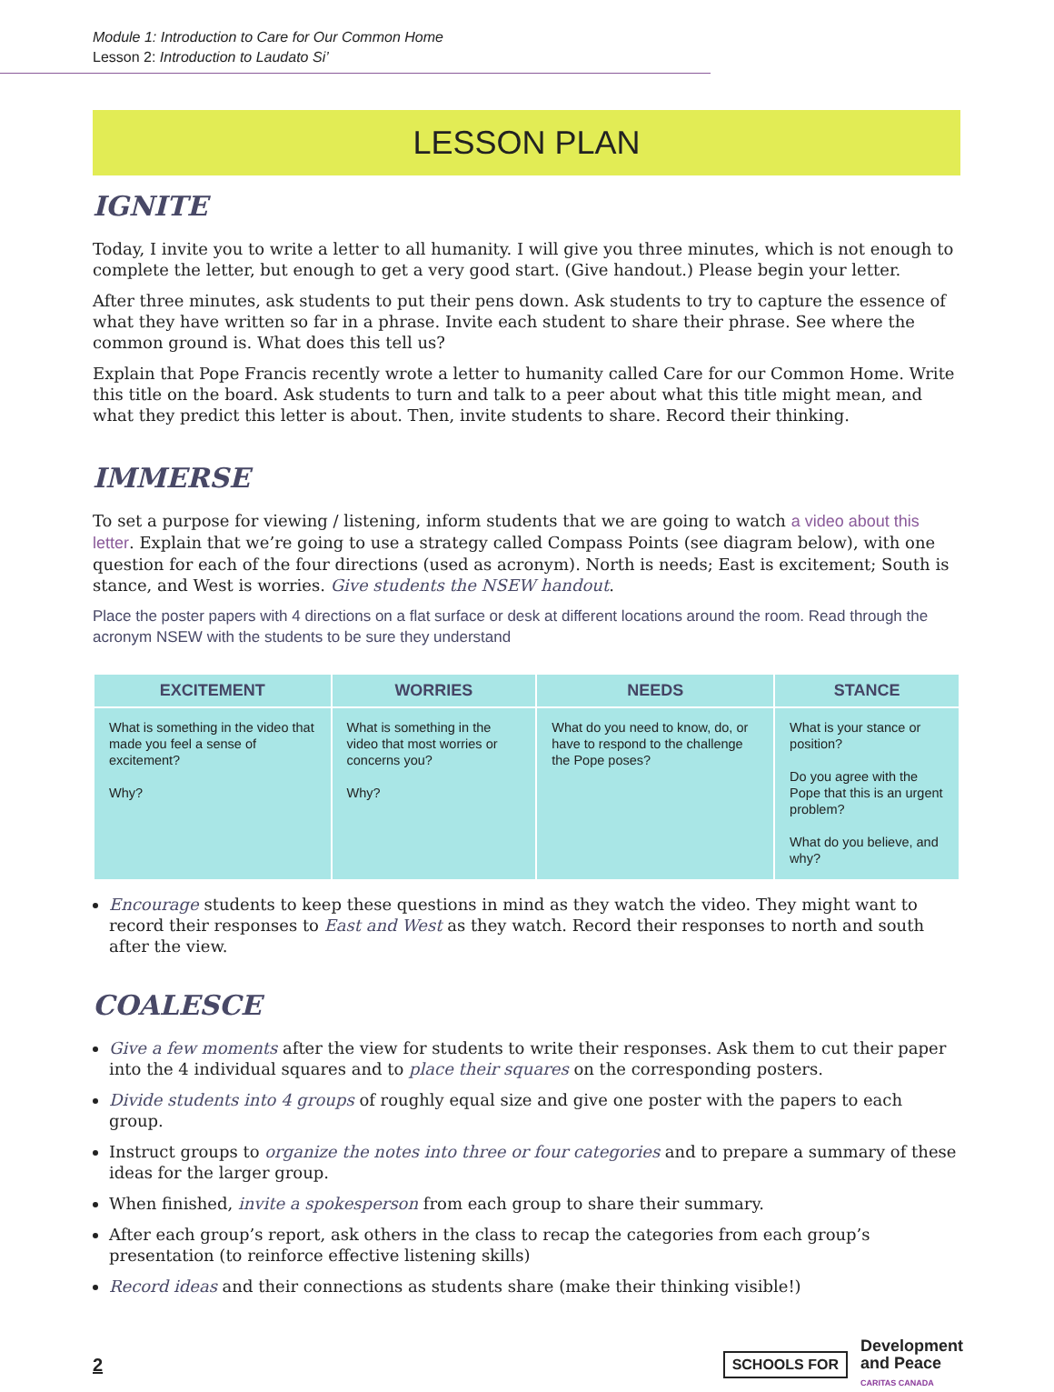Module 1: Introduction to Care for Our Common Home
Lesson 2: Introduction to Laudato Si’
LESSON PLAN
IGNITE
Today, I invite you to write a letter to all humanity. I will give you three minutes, which is not enough to complete the letter, but enough to get a very good start. (Give handout.) Please begin your letter.
After three minutes, ask students to put their pens down. Ask students to try to capture the essence of what they have written so far in a phrase. Invite each student to share their phrase. See where the common ground is. What does this tell us?
Explain that Pope Francis recently wrote a letter to humanity called Care for our Common Home. Write this title on the board. Ask students to turn and talk to a peer about what this title might mean, and what they predict this letter is about. Then, invite students to share. Record their thinking.
IMMERSE
To set a purpose for viewing / listening, inform students that we are going to watch a video about this letter. Explain that we’re going to use a strategy called Compass Points (see diagram below), with one question for each of the four directions (used as acronym). North is needs; East is excitement; South is stance, and West is worries. Give students the NSEW handout.
Place the poster papers with 4 directions on a flat surface or desk at different locations around the room. Read through the acronym NSEW with the students to be sure they understand
| EXCITEMENT | WORRIES | NEEDS | STANCE |
| --- | --- | --- | --- |
| What is something in the video that made you feel a sense of excitement? Why? | What is something in the video that most worries or concerns you? Why? | What do you need to know, do, or have to respond to the challenge the Pope poses? | What is your stance or position? Do you agree with the Pope that this is an urgent problem? What do you believe, and why? |
Encourage students to keep these questions in mind as they watch the video. They might want to record their responses to East and West as they watch. Record their responses to north and south after the view.
COALESCE
Give a few moments after the view for students to write their responses. Ask them to cut their paper into the 4 individual squares and to place their squares on the corresponding posters.
Divide students into 4 groups of roughly equal size and give one poster with the papers to each group.
Instruct groups to organize the notes into three or four categories and to prepare a summary of these ideas for the larger group.
When finished, invite a spokesperson from each group to share their summary.
After each group’s report, ask others in the class to recap the categories from each group’s presentation (to reinforce effective listening skills)
Record ideas and their connections as students share (make their thinking visible!)
2
SCHOOLS FOR Development
and Peace
CARITAS CANADA